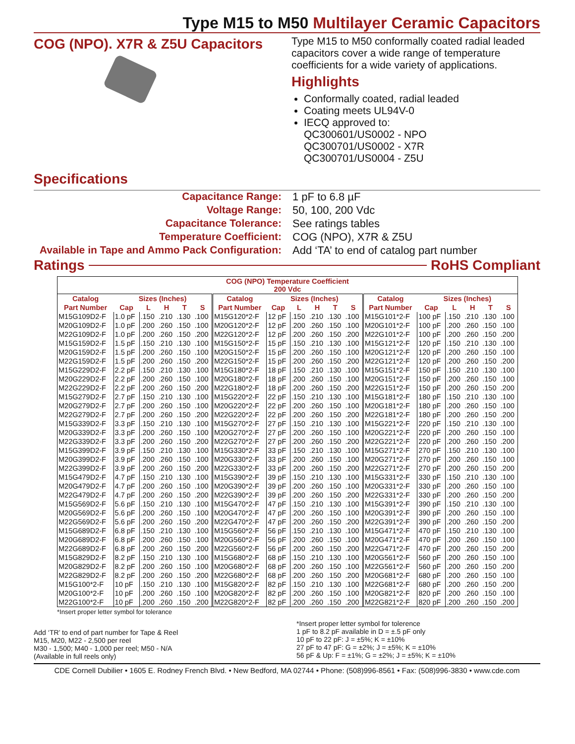Type M15 to M50 Multilayer Ceramic Capacitors
COG (NPO). X7R & Z5U Capacitors
Specifications
Type M15 to M50 conformally coated radial leaded capacitors cover a wide range of temperature coefficients for a wide variety of applications.
Highlights
Conformally coated, radial leaded
Coating meets UL94V-0
IECQ approved to:
QC300601/US0002 - NPO
QC300701/US0002 - X7R
QC300701/US0004 - Z5U
Capacitance Range:
Voltage Range:
Capacitance Tolerance:
Temperature Coefficient:
Available in Tape and Ammo Pack Configuration:
1 pF to 6.8 µF
50, 100, 200 Vdc
See ratings tables
COG (NPO), X7R & Z5U
Add ‘TA’ to end of catalog part number
Ratings RoHS Compliant
| COG (NPO) Temperature Coefficient 200 Vdc | | | | | | | | | | | | | | | | | |
| --- | --- | --- | --- | --- | --- | --- | --- | --- | --- | --- | --- | --- | --- | --- | --- | --- | --- |
| Catalog | Sizes (Inches) | | | | | Catalog | Sizes (Inches) | | | | | Catalog | Sizes (Inches) | | | | |
| Part Number | Cap | L | H | T | S | Part Number | Cap | L | H | T | S | Part Number | Cap | L | H | T | S |
| M15G109D2-F | 1.0 pF | .150 | .210 | .130 | .100 | M15G120*2-F | 12 pF | .150 | .210 | .130 | .100 | M15G101*2-F | 100 pF | .150 | .210 | .130 | .100 |
| M20G109D2-F | 1.0 pF | .200 | .260 | .150 | .100 | M20G120*2-F | 12 pF | .200 | .260 | .150 | .100 | M20G101*2-F | 100 pF | .200 | .260 | .150 | .100 |
| M22G109D2-F | 1.0 pF | .200 | .260 | .150 | .200 | M22G120*2-F | 12 pF | .200 | .260 | .150 | .200 | M22G101*2-F | 100 pF | .200 | .260 | .150 | .200 |
| M15G159D2-F | 1.5 pF | .150 | .210 | .130 | .100 | M15G150*2-F | 15 pF | .150 | .210 | .130 | .100 | M15G121*2-F | 120 pF | .150 | .210 | .130 | .100 |
| M20G159D2-F | 1.5 pF | .200 | .260 | .150 | .100 | M20G150*2-F | 15 pF | .200 | .260 | .150 | .100 | M20G121*2-F | 120 pF | .200 | .260 | .150 | .100 |
| M22G159D2-F | 1.5 pF | .200 | .260 | .150 | .200 | M22G150*2-F | 15 pF | .200 | .260 | .150 | .200 | M22G121*2-F | 120 pF | .200 | .260 | .150 | .200 |
| M15G229D2-F | 2.2 pF | .150 | .210 | .130 | .100 | M15G180*2-F | 18 pF | .150 | .210 | .130 | .100 | M15G151*2-F | 150 pF | .150 | .210 | .130 | .100 |
| M20G229D2-F | 2.2 pF | .200 | .260 | .150 | .100 | M20G180*2-F | 18 pF | .200 | .260 | .150 | .100 | M20G151*2-F | 150 pF | .200 | .260 | .150 | .100 |
| M22G229D2-F | 2.2 pF | .200 | .260 | .150 | .200 | M22G180*2-F | 18 pF | .200 | .260 | .150 | .200 | M22G151*2-F | 150 pF | .200 | .260 | .150 | .200 |
| M15G279D2-F | 2.7 pF | .150 | .210 | .130 | .100 | M15G220*2-F | 22 pF | .150 | .210 | .130 | .100 | M15G181*2-F | 180 pF | .150 | .210 | .130 | .100 |
| M20G279D2-F | 2.7 pF | .200 | .260 | .150 | .100 | M20G220*2-F | 22 pF | .200 | .260 | .150 | .100 | M20G181*2-F | 180 pF | .200 | .260 | .150 | .100 |
| M22G279D2-F | 2.7 pF | .200 | .260 | .150 | .200 | M22G220*2-F | 22 pF | .200 | .260 | .150 | .200 | M22G181*2-F | 180 pF | .200 | .260 | .150 | .200 |
| M15G339D2-F | 3.3 pF | .150 | .210 | .130 | .100 | M15G270*2-F | 27 pF | .150 | .210 | .130 | .100 | M15G221*2-F | 220 pF | .150 | .210 | .130 | .100 |
| M20G339D2-F | 3.3 pF | .200 | .260 | .150 | .100 | M20G270*2-F | 27 pF | .200 | .260 | .150 | .100 | M20G221*2-F | 220 pF | .200 | .260 | .150 | .100 |
| M22G339D2-F | 3.3 pF | .200 | .260 | .150 | .200 | M22G270*2-F | 27 pF | .200 | .260 | .150 | .200 | M22G221*2-F | 220 pF | .200 | .260 | .150 | .200 |
| M15G399D2-F | 3.9 pF | .150 | .210 | .130 | .100 | M15G330*2-F | 33 pF | .150 | .210 | .130 | .100 | M15G271*2-F | 270 pF | .150 | .210 | .130 | .100 |
| M20G399D2-F | 3.9 pF | .200 | .260 | .150 | .100 | M20G330*2-F | 33 pF | .200 | .260 | .150 | .100 | M20G271*2-F | 270 pF | .200 | .260 | .150 | .100 |
| M22G399D2-F | 3.9 pF | .200 | .260 | .150 | .200 | M22G330*2-F | 33 pF | .200 | .260 | .150 | .200 | M22G271*2-F | 270 pF | .200 | .260 | .150 | .200 |
| M15G479D2-F | 4.7 pF | .150 | .210 | .130 | .100 | M15G390*2-F | 39 pF | .150 | .210 | .130 | .100 | M15G331*2-F | 330 pF | .150 | .210 | .130 | .100 |
| M20G479D2-F | 4.7 pF | .200 | .260 | .150 | .100 | M20G390*2-F | 39 pF | .200 | .260 | .150 | .100 | M20G331*2-F | 330 pF | .200 | .260 | .150 | .100 |
| M22G479D2-F | 4.7 pF | .200 | .260 | .150 | .200 | M22G390*2-F | 39 pF | .200 | .260 | .150 | .200 | M22G331*2-F | 330 pF | .200 | .260 | .150 | .200 |
| M15G569D2-F | 5.6 pF | .150 | .210 | .130 | .100 | M15G470*2-F | 47 pF | .150 | .210 | .130 | .100 | M15G391*2-F | 390 pF | .150 | .210 | .130 | .100 |
| M20G569D2-F | 5.6 pF | .200 | .260 | .150 | .100 | M20G470*2-F | 47 pF | .200 | .260 | .150 | .100 | M20G391*2-F | 390 pF | .200 | .260 | .150 | .100 |
| M22G569D2-F | 5.6 pF | .200 | .260 | .150 | .200 | M22G470*2-F | 47 pF | .200 | .260 | .150 | .200 | M22G391*2-F | 390 pF | .200 | .260 | .150 | .200 |
| M15G689D2-F | 6.8 pF | .150 | .210 | .130 | .100 | M15G560*2-F | 56 pF | .150 | .210 | .130 | .100 | M15G471*2-F | 470 pF | .150 | .210 | .130 | .100 |
| M20G689D2-F | 6.8 pF | .200 | .260 | .150 | .100 | M20G560*2-F | 56 pF | .200 | .260 | .150 | .100 | M20G471*2-F | 470 pF | .200 | .260 | .150 | .100 |
| M22G689D2-F | 6.8 pF | .200 | .260 | .150 | .200 | M22G560*2-F | 56 pF | .200 | .260 | .150 | .200 | M22G471*2-F | 470 pF | .200 | .260 | .150 | .200 |
| M15G829D2-F | 8.2 pF | .150 | .210 | .130 | .100 | M15G680*2-F | 68 pF | .150 | .210 | .130 | .100 | M20G561*2-F | 560 pF | .200 | .260 | .150 | .100 |
| M20G829D2-F | 8.2 pF | .200 | .260 | .150 | .100 | M20G680*2-F | 68 pF | .200 | .260 | .150 | .100 | M22G561*2-F | 560 pF | .200 | .260 | .150 | .200 |
| M22G829D2-F | 8.2 pF | .200 | .260 | .150 | .200 | M22G680*2-F | 68 pF | .200 | .260 | .150 | .200 | M20G681*2-F | 680 pF | .200 | .260 | .150 | .100 |
| M15G100*2-F | 10 pF | .150 | .210 | .130 | .100 | M15G820*2-F | 82 pF | .150 | .210 | .130 | .100 | M22G681*2-F | 680 pF | .200 | .260 | .150 | .200 |
| M20G100*2-F | 10 pF | .200 | .260 | .150 | .100 | M20G820*2-F | 82 pF | .200 | .260 | .150 | .100 | M20G821*2-F | 820 pF | .200 | .260 | .150 | .100 |
| M22G100*2-F | 10 pF | .200 | .260 | .150 | .200 | M22G820*2-F | 82 pF | .200 | .260 | .150 | .200 | M22G821*2-F | 820 pF | .200 | .260 | .150 | .200 |
*Insert proper letter symbol for tolerance
Add ‘TR’ to end of part number for Tape & Reel
M15, M20, M22 - 2,500 per reel
M30 - 1,500; M40 - 1,000 per reel; M50 - N/A
(Available in full reels only)
*Insert proper letter symbol for tolerence
1 pF to 8.2 pF available in D = ±.5 pF only
10 pF to 22 pF: J = ±5%; K = ±10%
27 pF to 47 pF: G = ±2%; J = ±5%; K = ±10%
56 pF & Up: F = ±1%; G = ±2%; J = ±5%; K = ±10%
CDE Cornell Dubilier • 1605 E. Rodney French Blvd. • New Bedford, MA 02744 • Phone: (508)996-8561 • Fax: (508)996-3830 • www.cde.com